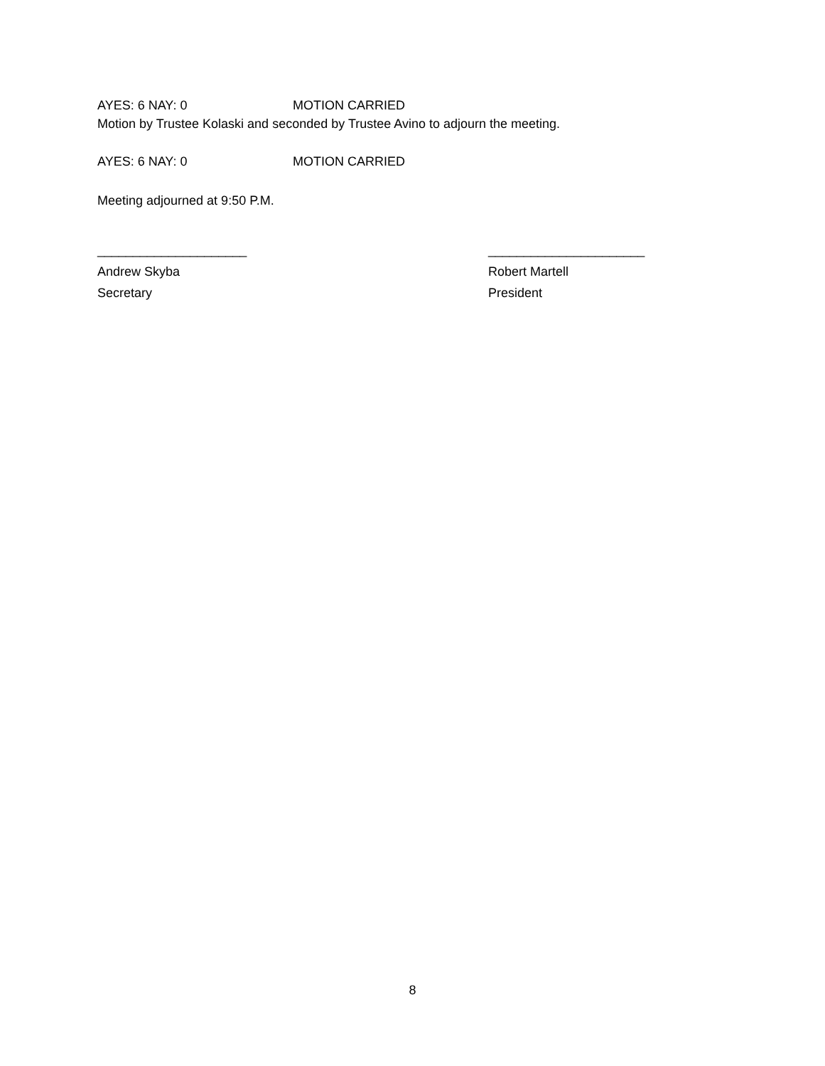AYES: 6 NAY: 0 MOTION CARRIED
Motion by Trustee Kolaski and seconded by Trustee Avino to adjourn the meeting.
AYES: 6 NAY: 0 MOTION CARRIED
Meeting adjourned at 9:50 P.M.
_____________________
Andrew Skyba
Secretary
______________________
Robert Martell
President
8